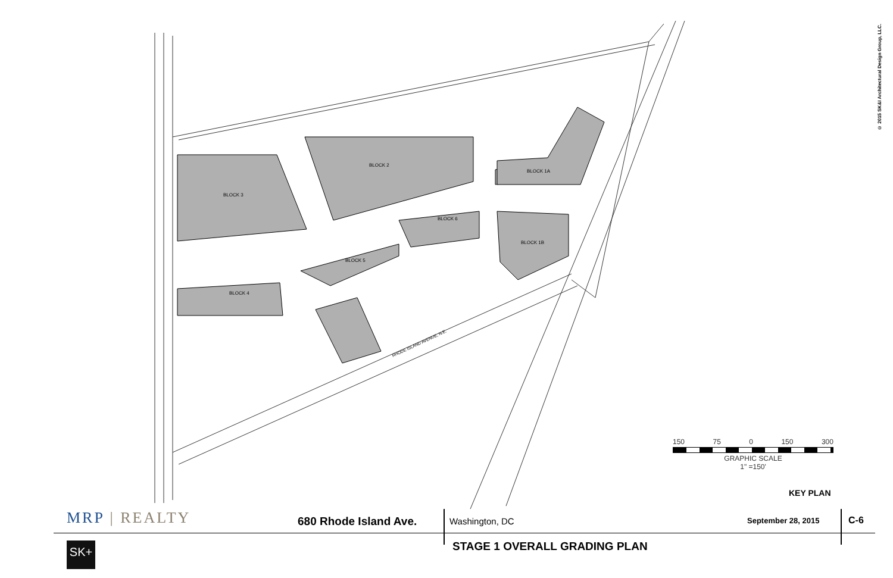BLOCK 3
BLOCK 2
BLOCK 1A
BLOCK 6
BLOCK 1B
BLOCK 5
BLOCK 4
RHODE ISLAND AVENUE, N.E.
© 2015 SK&I Architectural Design Group, LLC.
150 75 0 150 300
GRAPHIC SCALE
1" =150'
KEY PLAN
MRP | REALTY 680 Rhode Island Ave. Washington, DC September 28, 2015 C-6
SK+ STAGE 1 OVERALL GRADING PLAN